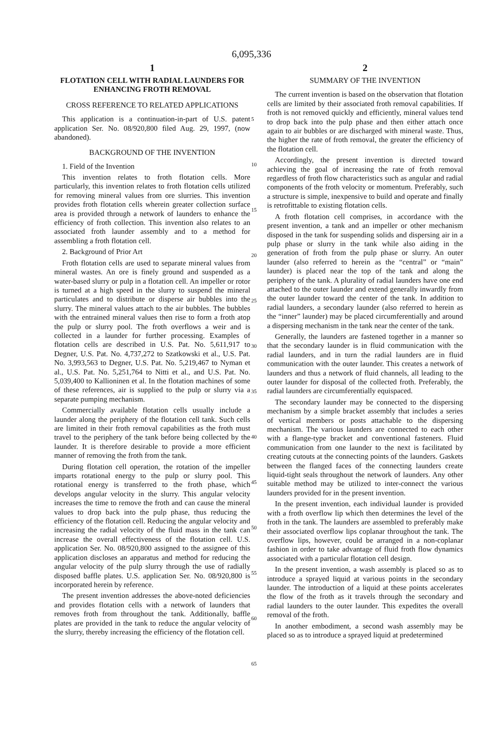6,095,336
1
FLOTATION CELL WITH RADIAL LAUNDERS FOR ENHANCING FROTH REMOVAL
CROSS REFERENCE TO RELATED APPLICATIONS
This application is a continuation-in-part of U.S. patent application Ser. No. 08/920,800 filed Aug. 29, 1997, (now abandoned).
BACKGROUND OF THE INVENTION
1. Field of the Invention
This invention relates to froth flotation cells. More particularly, this invention relates to froth flotation cells utilized for removing mineral values from ore slurries. This invention provides froth flotation cells wherein greater collection surface area is provided through a network of launders to enhance the efficiency of froth collection. This invention also relates to an associated froth launder assembly and to a method for assembling a froth flotation cell.
2. Background of Prior Art
Froth flotation cells are used to separate mineral values from mineral wastes. An ore is finely ground and suspended as a water-based slurry or pulp in a flotation cell. An impeller or rotor is turned at a high speed in the slurry to suspend the mineral particulates and to distribute or disperse air bubbles into the slurry. The mineral values attach to the air bubbles. The bubbles with the entrained mineral values then rise to form a froth atop the pulp or slurry pool. The froth overflows a weir and is collected in a launder for further processing. Examples of flotation cells are described in U.S. Pat. No. 5,611,917 to Degner, U.S. Pat. No. 4,737,272 to Szatkowski et al., U.S. Pat. No. 3,993,563 to Degner, U.S. Pat. No. 5,219,467 to Nyman et al., U.S. Pat. No. 5,251,764 to Nitti et al., and U.S. Pat. No. 5,039,400 to Kallioninen et al. In the flotation machines of some of these references, air is supplied to the pulp or slurry via a separate pumping mechanism.
Commercially available flotation cells usually include a launder along the periphery of the flotation cell tank. Such cells are limited in their froth removal capabilities as the froth must travel to the periphery of the tank before being collected by the launder. It is therefore desirable to provide a more efficient manner of removing the froth from the tank.
During flotation cell operation, the rotation of the impeller imparts rotational energy to the pulp or slurry pool. This rotational energy is transferred to the froth phase, which develops angular velocity in the slurry. This angular velocity increases the time to remove the froth and can cause the mineral values to drop back into the pulp phase, thus reducing the efficiency of the flotation cell. Reducing the angular velocity and increasing the radial velocity of the fluid mass in the tank can increase the overall effectiveness of the flotation cell. U.S. application Ser. No. 08/920,800 assigned to the assignee of this application discloses an apparatus and method for reducing the angular velocity of the pulp slurry through the use of radially disposed baffle plates. U.S. application Ser. No. 08/920,800 is incorporated herein by reference.
The present invention addresses the above-noted deficiencies and provides flotation cells with a network of launders that removes froth from throughout the tank. Additionally, baffle plates are provided in the tank to reduce the angular velocity of the slurry, thereby increasing the efficiency of the flotation cell.
2
SUMMARY OF THE INVENTION
The current invention is based on the observation that flotation cells are limited by their associated froth removal capabilities. If froth is not removed quickly and efficiently, mineral values tend to drop back into the pulp phase and then either attach once again to air bubbles or are discharged with mineral waste. Thus, the higher the rate of froth removal, the greater the efficiency of the flotation cell.
Accordingly, the present invention is directed toward achieving the goal of increasing the rate of froth removal regardless of froth flow characteristics such as angular and radial components of the froth velocity or momentum. Preferably, such a structure is simple, inexpensive to build and operate and finally is retrofittable to existing flotation cells.
A froth flotation cell comprises, in accordance with the present invention, a tank and an impeller or other mechanism disposed in the tank for suspending solids and dispersing air in a pulp phase or slurry in the tank while also aiding in the generation of froth from the pulp phase or slurry. An outer launder (also referred to herein as the “central” or “main” launder) is placed near the top of the tank and along the periphery of the tank. A plurality of radial launders have one end attached to the outer launder and extend generally inwardly from the outer launder toward the center of the tank. In addition to radial launders, a secondary launder (also referred to herein as the “inner” launder) may be placed circumferentially and around a dispersing mechanism in the tank near the center of the tank.
Generally, the launders are fastened together in a manner so that the secondary launder is in fluid communication with the radial launders, and in turn the radial launders are in fluid communication with the outer launder. This creates a network of launders and thus a network of fluid channels, all leading to the outer launder for disposal of the collected froth. Preferably, the radial launders are circumferentially equispaced.
The secondary launder may be connected to the dispersing mechanism by a simple bracket assembly that includes a series of vertical members or posts attachable to the dispersing mechanism. The various launders are connected to each other with a flange-type bracket and conventional fasteners. Fluid communication from one launder to the next is facilitated by creating cutouts at the connecting points of the launders. Gaskets between the flanged faces of the connecting launders create liquid-tight seals throughout the network of launders. Any other suitable method may be utilized to inter-connect the various launders provided for in the present invention.
In the present invention, each individual launder is provided with a froth overflow lip which then determines the level of the froth in the tank. The launders are assembled to preferably make their associated overflow lips coplanar throughout the tank. The overflow lips, however, could be arranged in a non-coplanar fashion in order to take advantage of fluid froth flow dynamics associated with a particular flotation cell design.
In the present invention, a wash assembly is placed so as to introduce a sprayed liquid at various points in the secondary launder. The introduction of a liquid at these points accelerates the flow of the froth as it travels through the secondary and radial launders to the outer launder. This expedites the overall removal of the froth.
In another embodiment, a second wash assembly may be placed so as to introduce a sprayed liquid at predetermined
5
10
15
20
25
30
35
40
45
50
55
60
65